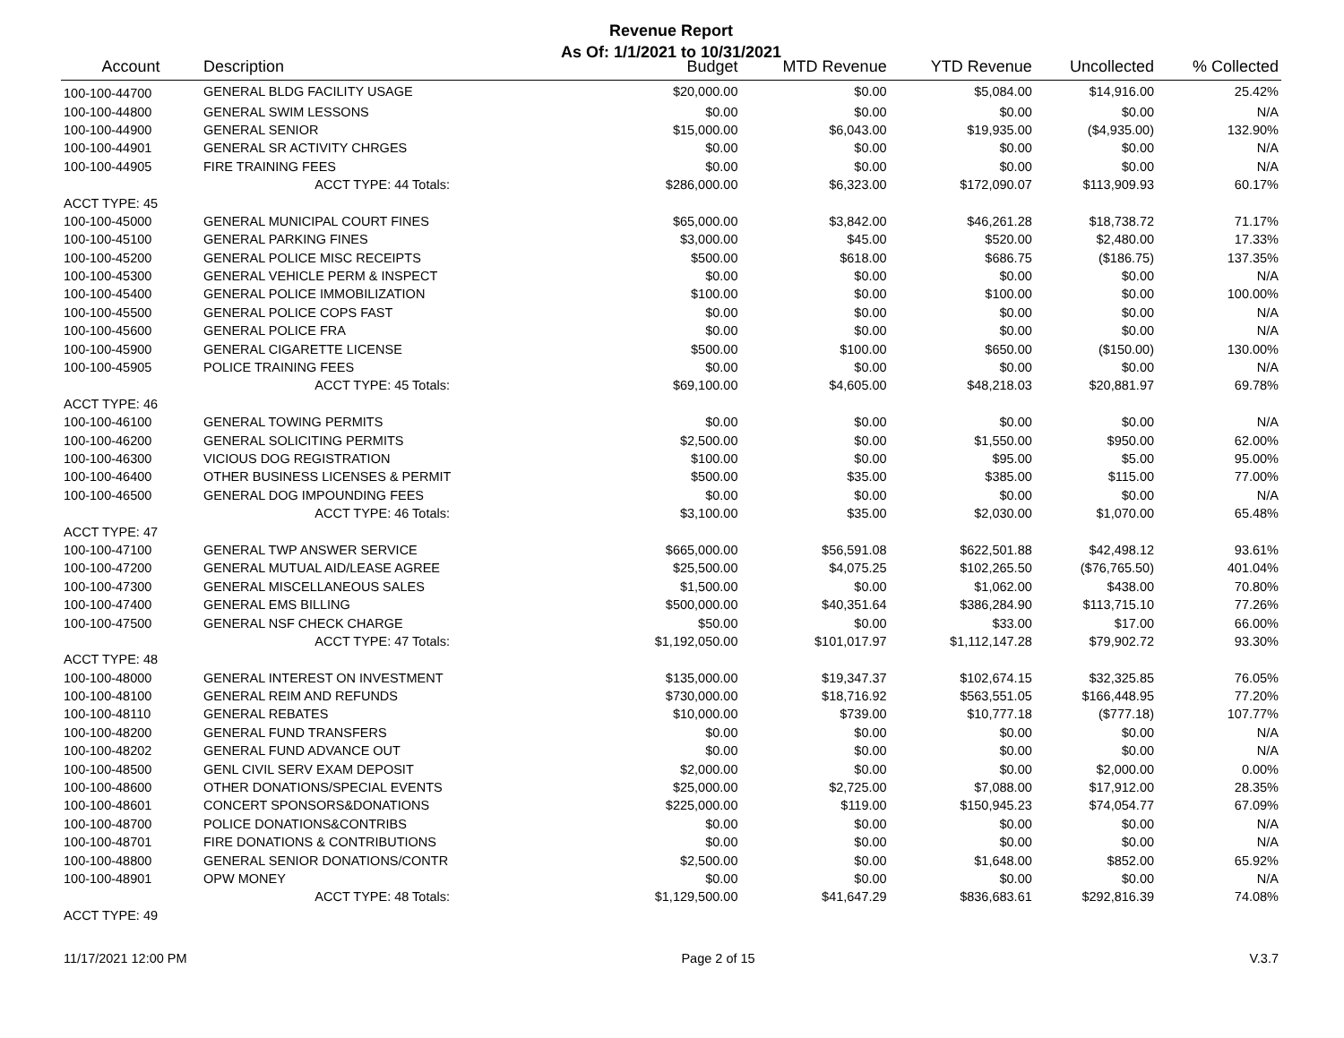Revenue Report
As Of: 1/1/2021 to 10/31/2021
| Account | Description | Budget | MTD Revenue | YTD Revenue | Uncollected | % Collected |
| --- | --- | --- | --- | --- | --- | --- |
| 100-100-44700 | GENERAL BLDG FACILITY USAGE | $20,000.00 | $0.00 | $5,084.00 | $14,916.00 | 25.42% |
| 100-100-44800 | GENERAL SWIM LESSONS | $0.00 | $0.00 | $0.00 | $0.00 | N/A |
| 100-100-44900 | GENERAL SENIOR | $15,000.00 | $6,043.00 | $19,935.00 | ($4,935.00) | 132.90% |
| 100-100-44901 | GENERAL SR ACTIVITY CHRGES | $0.00 | $0.00 | $0.00 | $0.00 | N/A |
| 100-100-44905 | FIRE TRAINING FEES | $0.00 | $0.00 | $0.00 | $0.00 | N/A |
| | ACCT TYPE: 44 Totals: | $286,000.00 | $6,323.00 | $172,090.07 | $113,909.93 | 60.17% |
| ACCT TYPE: 45 | | | | | | |
| 100-100-45000 | GENERAL MUNICIPAL COURT FINES | $65,000.00 | $3,842.00 | $46,261.28 | $18,738.72 | 71.17% |
| 100-100-45100 | GENERAL PARKING FINES | $3,000.00 | $45.00 | $520.00 | $2,480.00 | 17.33% |
| 100-100-45200 | GENERAL POLICE MISC RECEIPTS | $500.00 | $618.00 | $686.75 | ($186.75) | 137.35% |
| 100-100-45300 | GENERAL VEHICLE PERM & INSPECT | $0.00 | $0.00 | $0.00 | $0.00 | N/A |
| 100-100-45400 | GENERAL POLICE IMMOBILIZATION | $100.00 | $0.00 | $100.00 | $0.00 | 100.00% |
| 100-100-45500 | GENERAL POLICE COPS FAST | $0.00 | $0.00 | $0.00 | $0.00 | N/A |
| 100-100-45600 | GENERAL POLICE FRA | $0.00 | $0.00 | $0.00 | $0.00 | N/A |
| 100-100-45900 | GENERAL CIGARETTE LICENSE | $500.00 | $100.00 | $650.00 | ($150.00) | 130.00% |
| 100-100-45905 | POLICE TRAINING FEES | $0.00 | $0.00 | $0.00 | $0.00 | N/A |
| | ACCT TYPE: 45 Totals: | $69,100.00 | $4,605.00 | $48,218.03 | $20,881.97 | 69.78% |
| ACCT TYPE: 46 | | | | | | |
| 100-100-46100 | GENERAL TOWING PERMITS | $0.00 | $0.00 | $0.00 | $0.00 | N/A |
| 100-100-46200 | GENERAL SOLICITING PERMITS | $2,500.00 | $0.00 | $1,550.00 | $950.00 | 62.00% |
| 100-100-46300 | VICIOUS DOG REGISTRATION | $100.00 | $0.00 | $95.00 | $5.00 | 95.00% |
| 100-100-46400 | OTHER BUSINESS LICENSES & PERMIT | $500.00 | $35.00 | $385.00 | $115.00 | 77.00% |
| 100-100-46500 | GENERAL DOG IMPOUNDING FEES | $0.00 | $0.00 | $0.00 | $0.00 | N/A |
| | ACCT TYPE: 46 Totals: | $3,100.00 | $35.00 | $2,030.00 | $1,070.00 | 65.48% |
| ACCT TYPE: 47 | | | | | | |
| 100-100-47100 | GENERAL TWP ANSWER SERVICE | $665,000.00 | $56,591.08 | $622,501.88 | $42,498.12 | 93.61% |
| 100-100-47200 | GENERAL MUTUAL AID/LEASE AGREE | $25,500.00 | $4,075.25 | $102,265.50 | ($76,765.50) | 401.04% |
| 100-100-47300 | GENERAL MISCELLANEOUS SALES | $1,500.00 | $0.00 | $1,062.00 | $438.00 | 70.80% |
| 100-100-47400 | GENERAL EMS BILLING | $500,000.00 | $40,351.64 | $386,284.90 | $113,715.10 | 77.26% |
| 100-100-47500 | GENERAL NSF CHECK CHARGE | $50.00 | $0.00 | $33.00 | $17.00 | 66.00% |
| | ACCT TYPE: 47 Totals: | $1,192,050.00 | $101,017.97 | $1,112,147.28 | $79,902.72 | 93.30% |
| ACCT TYPE: 48 | | | | | | |
| 100-100-48000 | GENERAL INTEREST ON INVESTMENT | $135,000.00 | $19,347.37 | $102,674.15 | $32,325.85 | 76.05% |
| 100-100-48100 | GENERAL REIM AND REFUNDS | $730,000.00 | $18,716.92 | $563,551.05 | $166,448.95 | 77.20% |
| 100-100-48110 | GENERAL REBATES | $10,000.00 | $739.00 | $10,777.18 | ($777.18) | 107.77% |
| 100-100-48200 | GENERAL FUND TRANSFERS | $0.00 | $0.00 | $0.00 | $0.00 | N/A |
| 100-100-48202 | GENERAL FUND ADVANCE OUT | $0.00 | $0.00 | $0.00 | $0.00 | N/A |
| 100-100-48500 | GENL CIVIL SERV EXAM DEPOSIT | $2,000.00 | $0.00 | $0.00 | $2,000.00 | 0.00% |
| 100-100-48600 | OTHER DONATIONS/SPECIAL EVENTS | $25,000.00 | $2,725.00 | $7,088.00 | $17,912.00 | 28.35% |
| 100-100-48601 | CONCERT SPONSORS&DONATIONS | $225,000.00 | $119.00 | $150,945.23 | $74,054.77 | 67.09% |
| 100-100-48700 | POLICE DONATIONS&CONTRIBS | $0.00 | $0.00 | $0.00 | $0.00 | N/A |
| 100-100-48701 | FIRE DONATIONS & CONTRIBUTIONS | $0.00 | $0.00 | $0.00 | $0.00 | N/A |
| 100-100-48800 | GENERAL SENIOR DONATIONS/CONTR | $2,500.00 | $0.00 | $1,648.00 | $852.00 | 65.92% |
| 100-100-48901 | OPW MONEY | $0.00 | $0.00 | $0.00 | $0.00 | N/A |
| | ACCT TYPE: 48 Totals: | $1,129,500.00 | $41,647.29 | $836,683.61 | $292,816.39 | 74.08% |
| ACCT TYPE: 49 | | | | | | |
11/17/2021 12:00 PM Page 2 of 15 V.3.7